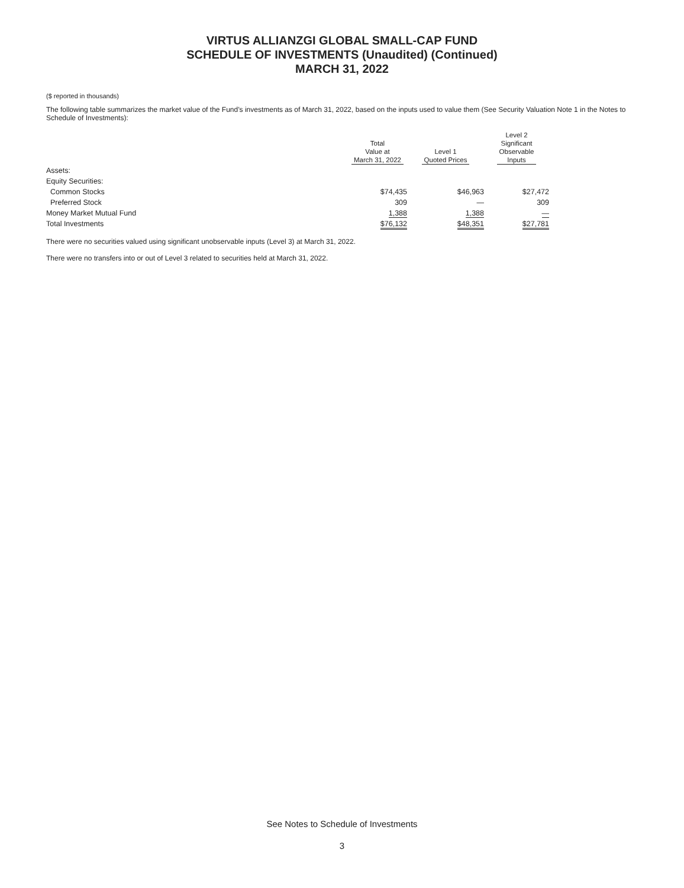VIRTUS ALLIANZGI GLOBAL SMALL-CAP FUND
SCHEDULE OF INVESTMENTS (Unaudited) (Continued)
MARCH 31, 2022
($ reported in thousands)
The following table summarizes the market value of the Fund’s investments as of March 31, 2022, based on the inputs used to value them (See Security Valuation Note 1 in the Notes to Schedule of Investments):
| | Total Value at March 31, 2022 | Level 1 Quoted Prices | Level 2 Significant Observable Inputs |
| --- | --- | --- | --- |
| Assets: | | | |
| Equity Securities: | | | |
| Common Stocks | $74,435 | $46,963 | $27,472 |
| Preferred Stock | 309 | — | 309 |
| Money Market Mutual Fund | 1,388 | 1,388 | — |
| Total Investments | $76,132 | $48,351 | $27,781 |
There were no securities valued using significant unobservable inputs (Level 3) at March 31, 2022.
There were no transfers into or out of Level 3 related to securities held at March 31, 2022.
See Notes to Schedule of Investments
3